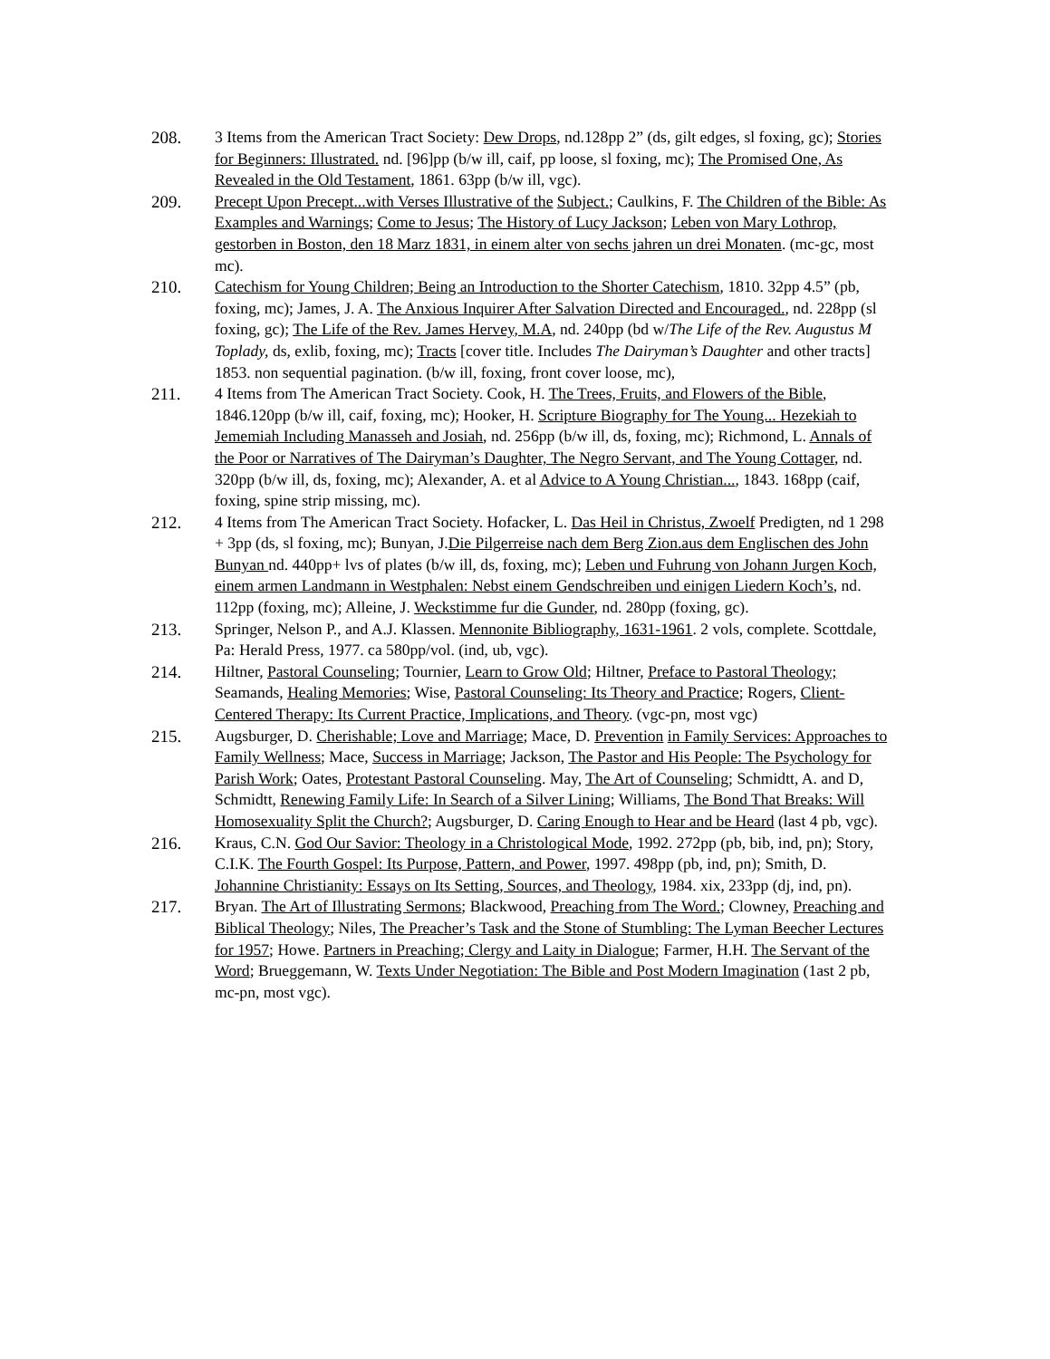208. 3 Items from the American Tract Society: Dew Drops, nd.128pp 2” (ds, gilt edges, sl foxing, gc); Stories for Beginners: Illustrated. nd. [96]pp (b/w ill, caif, pp loose, sl foxing, mc); The Promised One, As Revealed in the Old Testament, 1861. 63pp (b/w ill, vgc).
209. Precept Upon Precept...with Verses Illustrative of the Subject.; Caulkins, F. The Children of the Bible: As Examples and Warnings; Come to Jesus; The History of Lucy Jackson; Leben von Mary Lothrop, gestorben in Boston, den 18 Marz 1831, in einem alter von sechs jahren un drei Monaten. (mc-gc, most mc).
210. Catechism for Young Children; Being an Introduction to the Shorter Catechism, 1810. 32pp 4.5” (pb, foxing, mc); James, J. A. The Anxious Inquirer After Salvation Directed and Encouraged., nd. 228pp (sl foxing, gc); The Life of the Rev. James Hervey, M.A, nd. 240pp (bd w/The Life of the Rev. Augustus M Toplady, ds, exlib, foxing, mc); Tracts [cover title. Includes The Dairyman’s Daughter and other tracts] 1853. non sequential pagination. (b/w ill, foxing, front cover loose, mc),
211. 4 Items from The American Tract Society. Cook, H. The Trees, Fruits, and Flowers of the Bible, 1846.120pp (b/w ill, caif, foxing, mc); Hooker, H. Scripture Biography for The Young... Hezekiah to Jememiah Including Manasseh and Josiah, nd. 256pp (b/w ill, ds, foxing, mc); Richmond, L. Annals of the Poor or Narratives of The Dairyman’s Daughter, The Negro Servant, and The Young Cottager, nd. 320pp (b/w ill, ds, foxing, mc); Alexander, A. et al Advice to A Young Christian..., 1843. 168pp (caif, foxing, spine strip missing, mc).
212. 4 Items from The American Tract Society. Hofacker, L. Das Heil in Christus, Zwoelf Predigten, nd 1 298 + 3pp (ds, sl foxing, mc); Bunyan, J.Die Pilgerreise nach dem Berg Zion.aus dem Englischen des John Bunyan nd. 440pp+ lvs of plates (b/w ill, ds, foxing, mc); Leben und Fuhrung von Johann Jurgen Koch, einem armen Landmann in Westphalen: Nebst einem Gendschreiben und einigen Liedern Koch’s, nd. 112pp (foxing, mc); Alleine, J. Weckstimme fur die Gunder, nd. 280pp (foxing, gc).
213. Springer, Nelson P., and A.J. Klassen. Mennonite Bibliography, 1631-1961. 2 vols, complete. Scottdale, Pa: Herald Press, 1977. ca 580pp/vol. (ind, ub, vgc).
214. Hiltner, Pastoral Counseling; Tournier, Learn to Grow Old; Hiltner, Preface to Pastoral Theology; Seamands, Healing Memories; Wise, Pastoral Counseling: Its Theory and Practice; Rogers, Client-Centered Therapy: Its Current Practice, Implications, and Theory. (vgc-pn, most vgc)
215. Augsburger, D. Cherishable; Love and Marriage; Mace, D. Prevention in Family Services: Approaches to Family Wellness; Mace, Success in Marriage; Jackson, The Pastor and His People: The Psychology for Parish Work; Oates, Protestant Pastoral Counseling. May, The Art of Counseling; Schmidtt, A. and D, Schmidtt, Renewing Family Life: In Search of a Silver Lining; Williams, The Bond That Breaks: Will Homosexuality Split the Church?; Augsburger, D. Caring Enough to Hear and be Heard (last 4 pb, vgc).
216. Kraus, C.N. God Our Savior: Theology in a Christological Mode, 1992. 272pp (pb, bib, ind, pn); Story, C.I.K. The Fourth Gospel: Its Purpose, Pattern, and Power, 1997. 498pp (pb, ind, pn); Smith, D. Johannine Christianity: Essays on Its Setting, Sources, and Theology, 1984. xix, 233pp (dj, ind, pn).
217. Bryan. The Art of Illustrating Sermons; Blackwood, Preaching from The Word.; Clowney, Preaching and Biblical Theology; Niles, The Preacher’s Task and the Stone of Stumbling: The Lyman Beecher Lectures for 1957; Howe. Partners in Preaching; Clergy and Laity in Dialogue; Farmer, H.H. The Servant of the Word; Brueggemann, W. Texts Under Negotiation: The Bible and Post Modern Imagination (1ast 2 pb, mc-pn, most vgc).